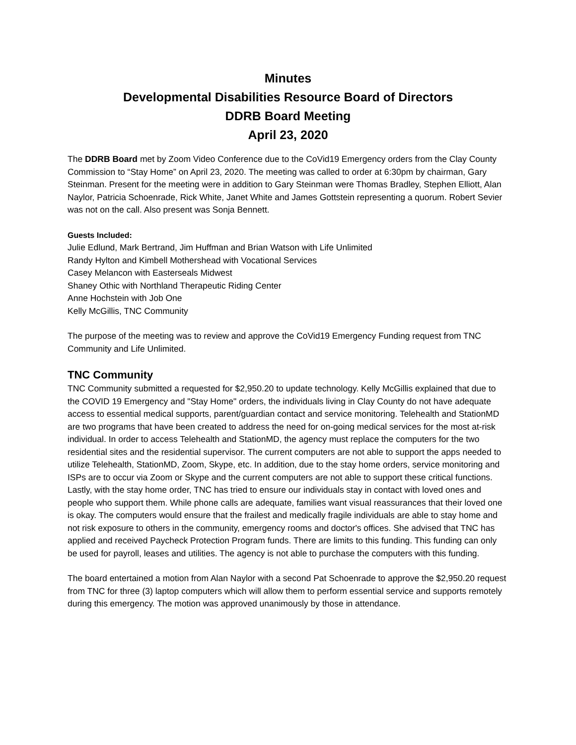Minutes
Developmental Disabilities Resource Board of Directors
DDRB Board Meeting
April 23, 2020
The DDRB Board met by Zoom Video Conference due to the CoVid19 Emergency orders from the Clay County Commission to “Stay Home” on April 23, 2020. The meeting was called to order at 6:30pm by chairman, Gary Steinman. Present for the meeting were in addition to Gary Steinman were Thomas Bradley, Stephen Elliott, Alan Naylor, Patricia Schoenrade, Rick White, Janet White and James Gottstein representing a quorum. Robert Sevier was not on the call. Also present was Sonja Bennett.
Guests Included:
Julie Edlund, Mark Bertrand, Jim Huffman and Brian Watson with Life Unlimited
Randy Hylton and Kimbell Mothershead with Vocational Services
Casey Melancon with Easterseals Midwest
Shaney Othic with Northland Therapeutic Riding Center
Anne Hochstein with Job One
Kelly McGillis, TNC Community
The purpose of the meeting was to review and approve the CoVid19 Emergency Funding request from TNC Community and Life Unlimited.
TNC Community
TNC Community submitted a requested for $2,950.20 to update technology. Kelly McGillis explained that due to the COVID 19 Emergency and "Stay Home" orders, the individuals living in Clay County do not have adequate access to essential medical supports, parent/guardian contact and service monitoring. Telehealth and StationMD are two programs that have been created to address the need for on-going medical services for the most at-risk individual. In order to access Telehealth and StationMD, the agency must replace the computers for the two residential sites and the residential supervisor. The current computers are not able to support the apps needed to utilize Telehealth, StationMD, Zoom, Skype, etc. In addition, due to the stay home orders, service monitoring and ISPs are to occur via Zoom or Skype and the current computers are not able to support these critical functions. Lastly, with the stay home order, TNC has tried to ensure our individuals stay in contact with loved ones and people who support them. While phone calls are adequate, families want visual reassurances that their loved one is okay. The computers would ensure that the frailest and medically fragile individuals are able to stay home and not risk exposure to others in the community, emergency rooms and doctor's offices. She advised that TNC has applied and received Paycheck Protection Program funds. There are limits to this funding. This funding can only be used for payroll, leases and utilities. The agency is not able to purchase the computers with this funding.
The board entertained a motion from Alan Naylor with a second Pat Schoenrade to approve the $2,950.20 request from TNC for three (3) laptop computers which will allow them to perform essential service and supports remotely during this emergency. The motion was approved unanimously by those in attendance.